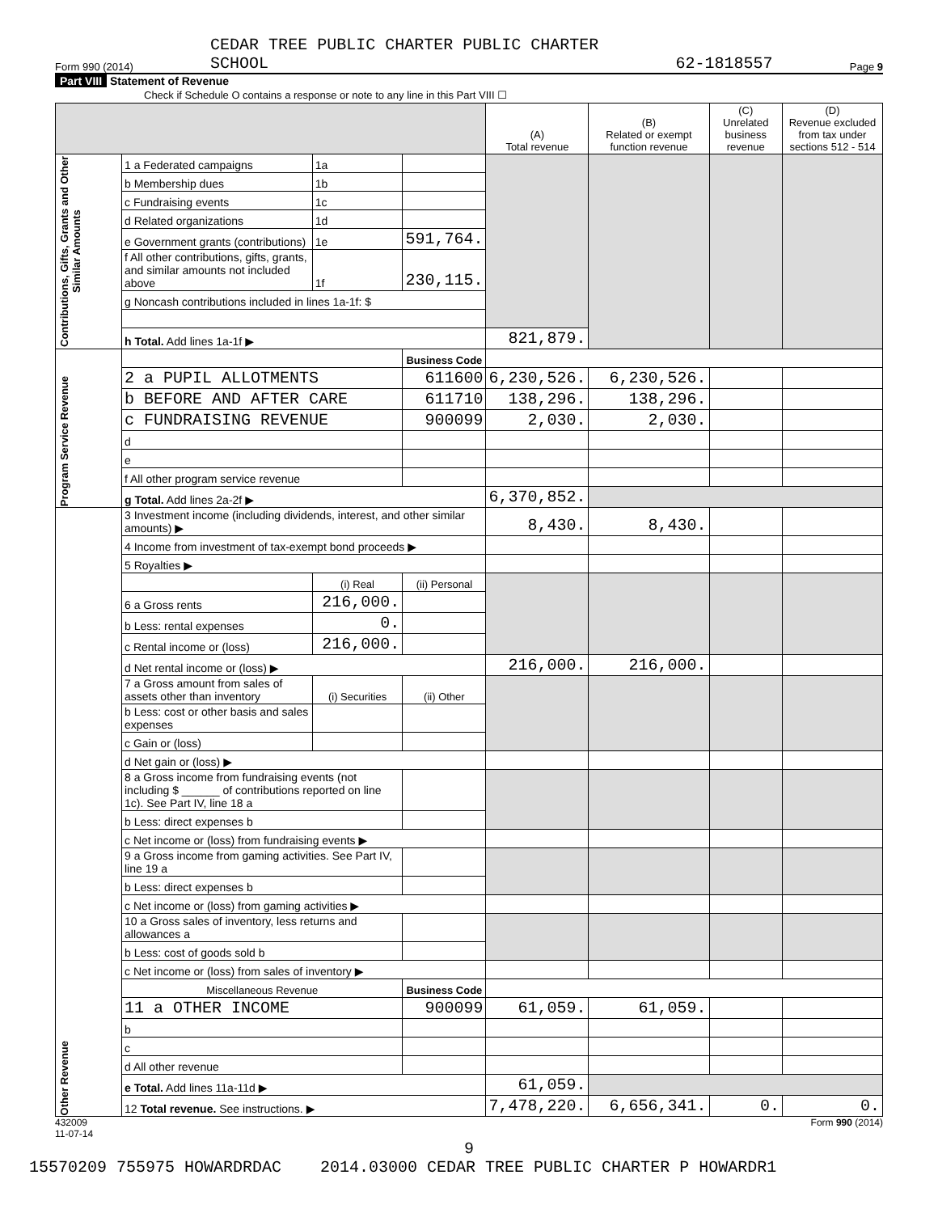Form 990 (2014) CEDAR TREE PUBLIC CHARTER PUBLIC CHARTER
SCHOOL 62-1818557 Page 9
Part VIII Statement of Revenue
Check if Schedule O contains a response or note to any line in this Part VIII ☐
| | | | | (A) Total revenue | (B) Related or exempt function revenue | (C) Unrelated business revenue | (D) Revenue excluded from tax under sections 512 - 514 |
| --- | --- | --- | --- | --- | --- | --- | --- |
| Contributions, Gifts, Grants and Other Similar Amounts | 1 a Federated campaigns | 1a | | | | | |
| | b Membership dues | 1b | | | | | |
| | c Fundraising events | 1c | | | | | |
| | d Related organizations | 1d | | | | | |
| | e Government grants (contributions) | 1e | 591,764. | | | | |
| | f All other contributions, gifts, grants, and similar amounts not included above | 1f | 230,115. | | | | |
| | g Noncash contributions included in lines 1a-1f: $ | | | | | | |
| | h Total. Add lines 1a-1f ▶ | | | 821,879. | | | |
| Program Service Revenue | | | Business Code | | | | |
| | 2 a PUPIL ALLOTMENTS | | 611600 | 6,230,526. | 6,230,526. | | |
| | b BEFORE AND AFTER CARE | | 611710 | 138,296. | 138,296. | | |
| | c FUNDRAISING REVENUE | | 900099 | 2,030. | 2,030. | | |
| | d | | | | | | |
| | e | | | | | | |
| | f All other program service revenue | | | | | | |
| | g Total. Add lines 2a-2f ▶ | | | 6,370,852. | | | |
| Other Revenue | 3 Investment income (including dividends, interest, and other similar amounts) ▶ | | | 8,430. | 8,430. | | |
| | 4 Income from investment of tax-exempt bond proceeds ▶ | | | | | | |
| | 5 Royalties ▶ | | | | | | |
| | | (i) Real | (ii) Personal | | | | |
| | 6 a Gross rents | 216,000. | | | | | |
| | b Less: rental expenses | 0. | | | | | |
| | c Rental income or (loss) | 216,000. | | | | | |
| | d Net rental income or (loss) ▶ | | | 216,000. | 216,000. | | |
| | 7 a Gross amount from sales of assets other than inventory | (i) Securities | (ii) Other | | | | |
| | b Less: cost or other basis and sales expenses | | | | | | |
| | c Gain or (loss) | | | | | | |
| | d Net gain or (loss) ▶ | | | | | | |
| | 8 a Gross income from fundraising events (not including $ ______ of contributions reported on line 1c). See Part IV, line 18 a | | | | | | |
| | b Less: direct expenses b | | | | | | |
| | c Net income or (loss) from fundraising events ▶ | | | | | | |
| | 9 a Gross income from gaming activities. See Part IV, line 19 a | | | | | | |
| | b Less: direct expenses b | | | | | | |
| | c Net income or (loss) from gaming activities ▶ | | | | | | |
| | 10 a Gross sales of inventory, less returns and allowances a | | | | | | |
| | b Less: cost of goods sold b | | | | | | |
| | c Net income or (loss) from sales of inventory ▶ | | | | | | |
| | Miscellaneous Revenue | | Business Code | | | | |
| | 11 a OTHER INCOME | | 900099 | 61,059. | 61,059. | | |
| | b | | | | | | |
| | c | | | | | | |
| | d All other revenue | | | | | | |
| | e Total. Add lines 11a-11d ▶ | | | 61,059. | | | |
| | 12 Total revenue. See instructions. ▶ | | | 7,478,220. | 6,656,341. | 0. | 0. |
432009
11-07-14 Form 990 (2014)
9
15570209 755975 HOWARDRDAC 2014.03000 CEDAR TREE PUBLIC CHARTER P HOWARDR1